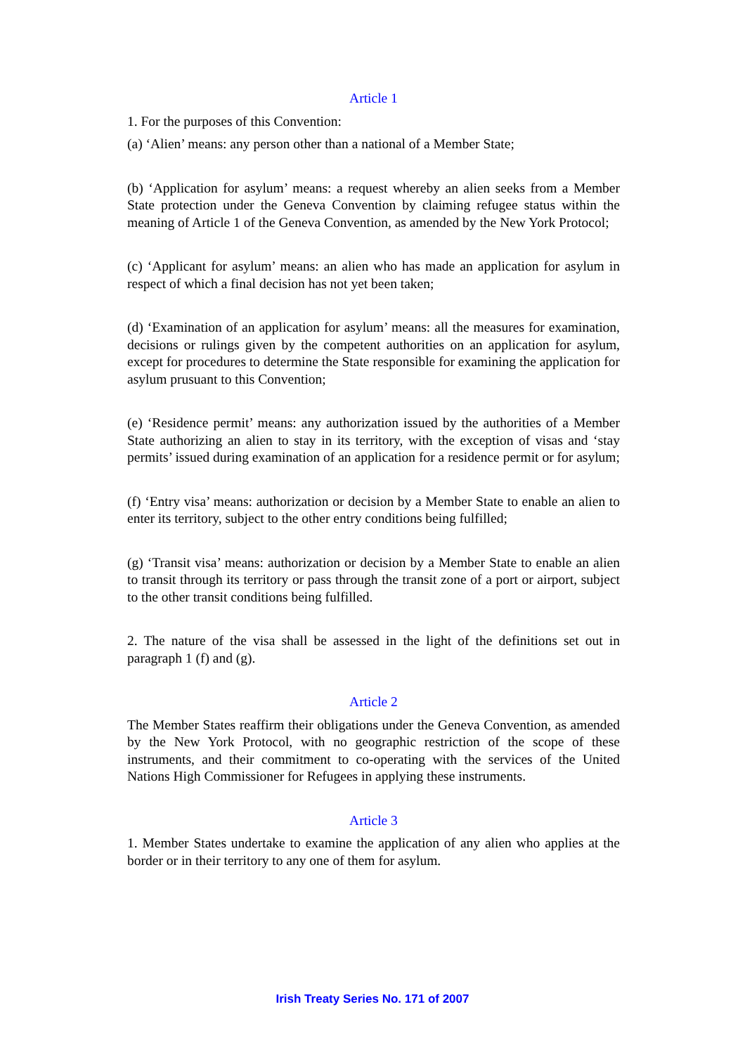Article 1
1. For the purposes of this Convention:
(a) ‘Alien’ means: any person other than a national of a Member State;
(b) ‘Application for asylum’ means: a request whereby an alien seeks from a Member State protection under the Geneva Convention by claiming refugee status within the meaning of Article 1 of the Geneva Convention, as amended by the New York Protocol;
(c) ‘Applicant for asylum’ means: an alien who has made an application for asylum in respect of which a final decision has not yet been taken;
(d) ‘Examination of an application for asylum’ means: all the measures for examination, decisions or rulings given by the competent authorities on an application for asylum, except for procedures to determine the State responsible for examining the application for asylum prusuant to this Convention;
(e) ‘Residence permit’ means: any authorization issued by the authorities of a Member State authorizing an alien to stay in its territory, with the exception of visas and ‘stay permits’ issued during examination of an application for a residence permit or for asylum;
(f) ‘Entry visa’ means: authorization or decision by a Member State to enable an alien to enter its territory, subject to the other entry conditions being fulfilled;
(g) ‘Transit visa’ means: authorization or decision by a Member State to enable an alien to transit through its territory or pass through the transit zone of a port or airport, subject to the other transit conditions being fulfilled.
2. The nature of the visa shall be assessed in the light of the definitions set out in paragraph 1 (f) and (g).
Article 2
The Member States reaffirm their obligations under the Geneva Convention, as amended by the New York Protocol, with no geographic restriction of the scope of these instruments, and their commitment to co-operating with the services of the United Nations High Commissioner for Refugees in applying these instruments.
Article 3
1. Member States undertake to examine the application of any alien who applies at the border or in their territory to any one of them for asylum.
Irish Treaty Series No. 171 of 2007